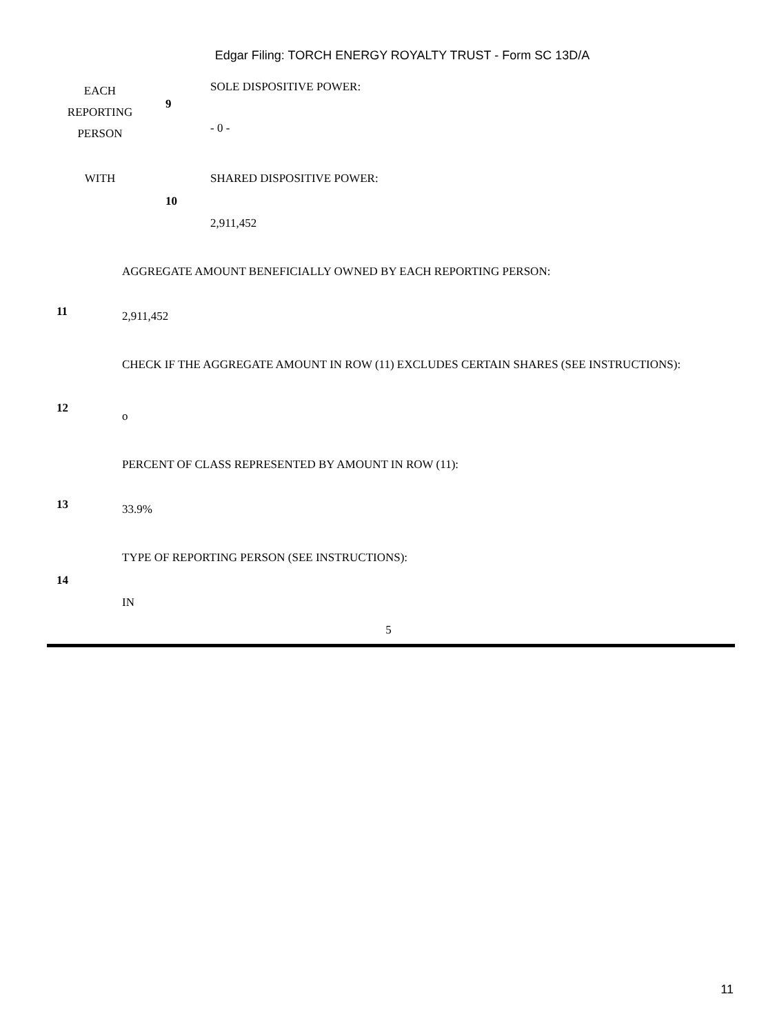Edgar Filing: TORCH ENERGY ROYALTY TRUST - Form SC 13D/A
| EACH REPORTING PERSON | 9 | SOLE DISPOSITIVE POWER: - 0 - |
| WITH | 10 | SHARED DISPOSITIVE POWER: 2,911,452 |
| 11 | AGGREGATE AMOUNT BENEFICIALLY OWNED BY EACH REPORTING PERSON: 2,911,452 |
| 12 | CHECK IF THE AGGREGATE AMOUNT IN ROW (11) EXCLUDES CERTAIN SHARES (SEE INSTRUCTIONS): o |
| 13 | PERCENT OF CLASS REPRESENTED BY AMOUNT IN ROW (11): 33.9% |
| 14 | TYPE OF REPORTING PERSON (SEE INSTRUCTIONS): IN |
5
11